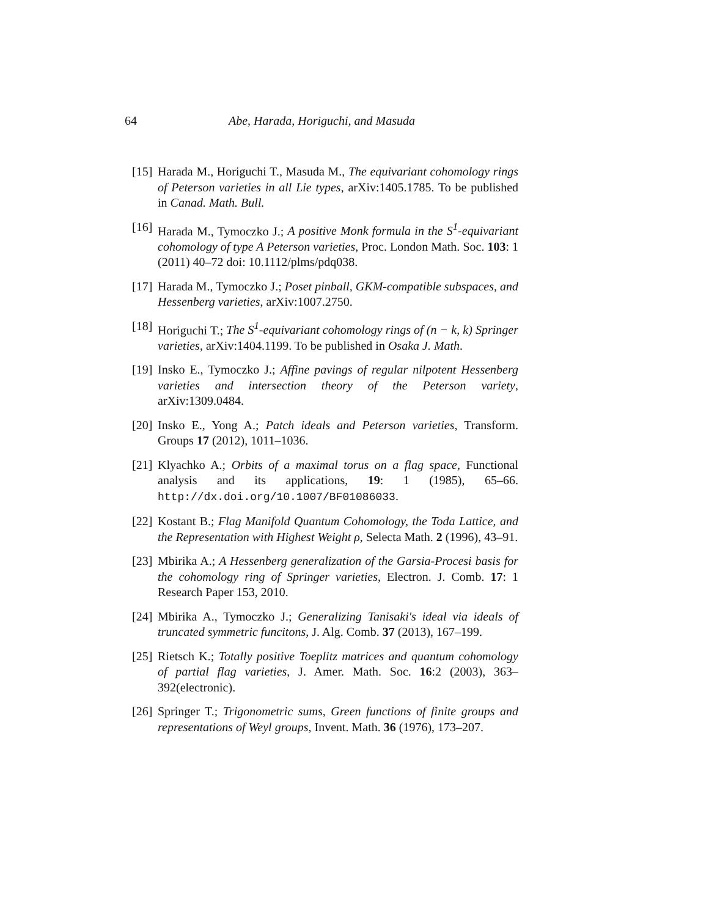64 Abe, Harada, Horiguchi, and Masuda
[15] Harada M., Horiguchi T., Masuda M., The equivariant cohomology rings of Peterson varieties in all Lie types, arXiv:1405.1785. To be published in Canad. Math. Bull.
[16] Harada M., Tymoczko J.; A positive Monk formula in the S<sup>1</sup>-equivariant cohomology of type A Peterson varieties, Proc. London Math. Soc. 103: 1 (2011) 40–72 doi: 10.1112/plms/pdq038.
[17] Harada M., Tymoczko J.; Poset pinball, GKM-compatible subspaces, and Hessenberg varieties, arXiv:1007.2750.
[18] Horiguchi T.; The S<sup>1</sup>-equivariant cohomology rings of (n − k, k) Springer varieties, arXiv:1404.1199. To be published in Osaka J. Math.
[19] Insko E., Tymoczko J.; Affine pavings of regular nilpotent Hessenberg varieties and intersection theory of the Peterson variety, arXiv:1309.0484.
[20] Insko E., Yong A.; Patch ideals and Peterson varieties, Transform. Groups 17 (2012), 1011–1036.
[21] Klyachko A.; Orbits of a maximal torus on a flag space, Functional analysis and its applications, 19: 1 (1985), 65–66. http://dx.doi.org/10.1007/BF01086033.
[22] Kostant B.; Flag Manifold Quantum Cohomology, the Toda Lattice, and the Representation with Highest Weight ρ, Selecta Math. 2 (1996), 43–91.
[23] Mbirika A.; A Hessenberg generalization of the Garsia-Procesi basis for the cohomology ring of Springer varieties, Electron. J. Comb. 17: 1 Research Paper 153, 2010.
[24] Mbirika A., Tymoczko J.; Generalizing Tanisaki's ideal via ideals of truncated symmetric funcitons, J. Alg. Comb. 37 (2013), 167–199.
[25] Rietsch K.; Totally positive Toeplitz matrices and quantum cohomology of partial flag varieties, J. Amer. Math. Soc. 16:2 (2003), 363–392(electronic).
[26] Springer T.; Trigonometric sums, Green functions of finite groups and representations of Weyl groups, Invent. Math. 36 (1976), 173–207.